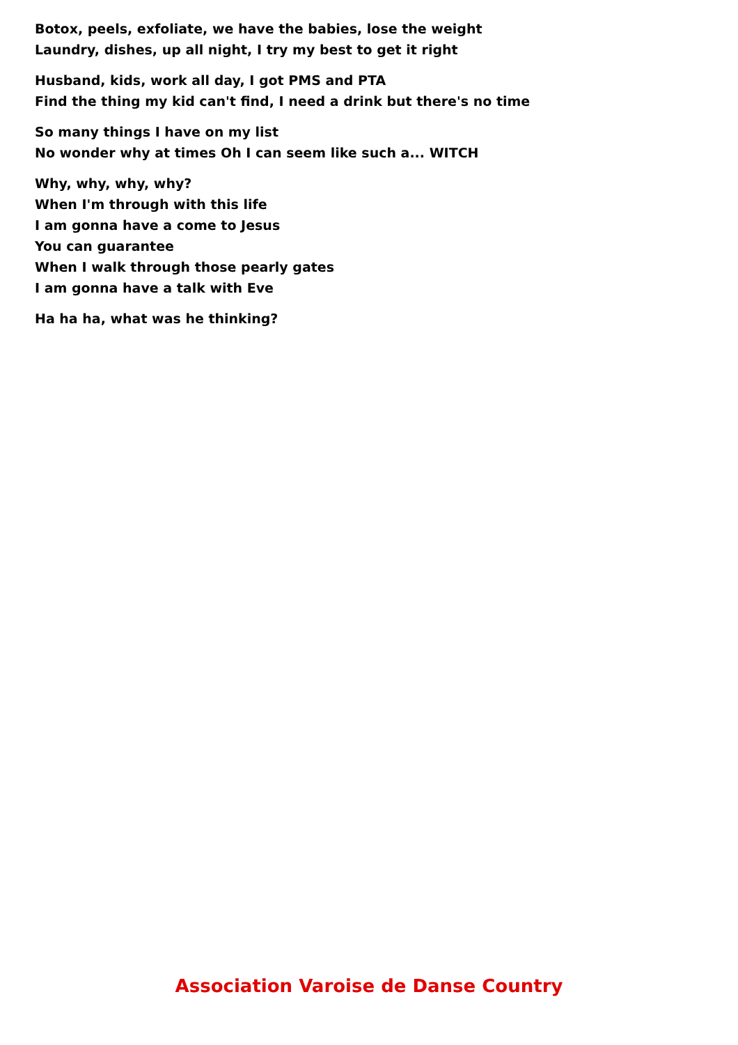Botox, peels, exfoliate, we have the babies, lose the weight
Laundry, dishes, up all night, I try my best to get it right
Husband, kids, work all day, I got PMS and PTA
Find the thing my kid can't find, I need a drink but there's no time
So many things I have on my list
No wonder why at times Oh I can seem like such a... WITCH
Why, why, why, why?
When I'm through with this life
I am gonna have a come to Jesus
You can guarantee
When I walk through those pearly gates
I am gonna have a talk with Eve
Ha ha ha, what was he thinking?
Association Varoise de Danse Country